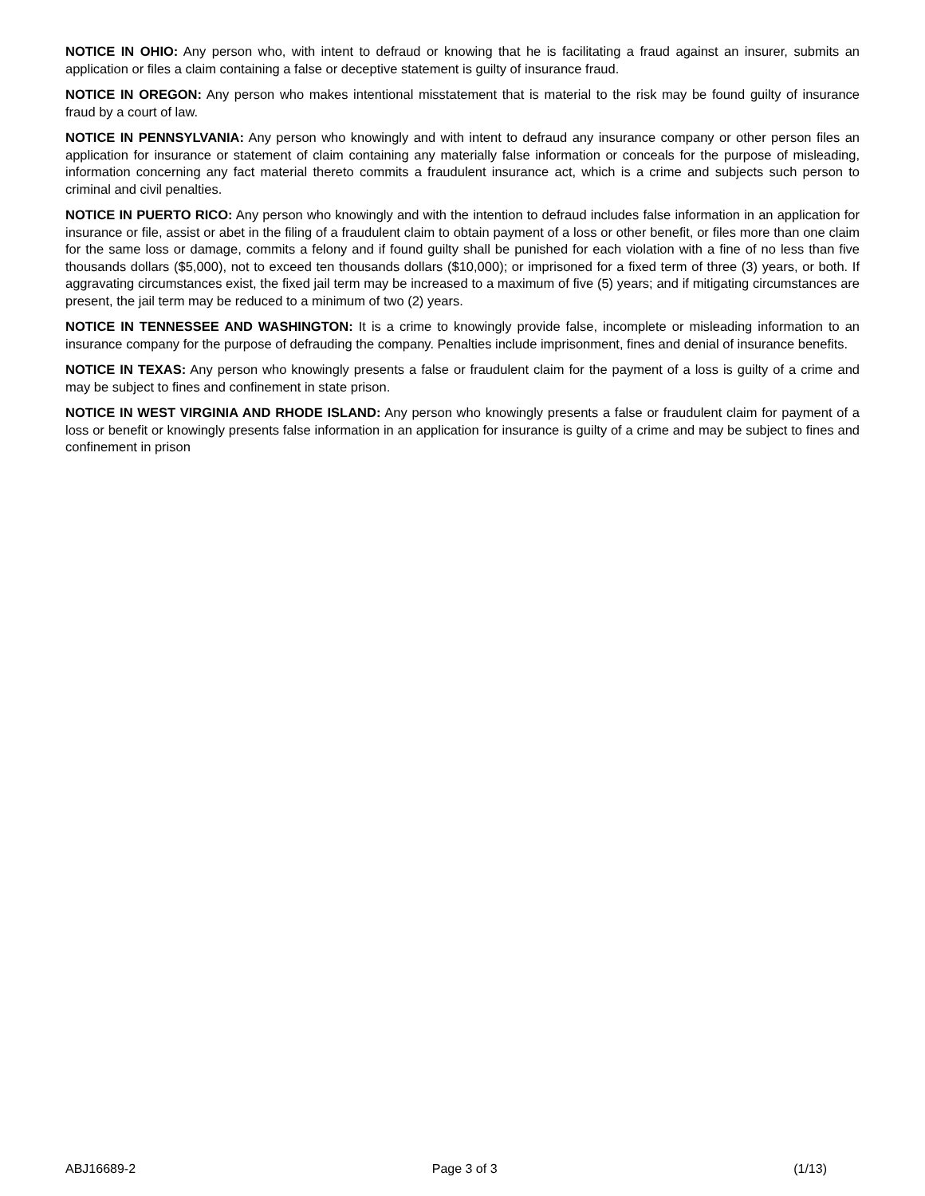NOTICE IN OHIO: Any person who, with intent to defraud or knowing that he is facilitating a fraud against an insurer, submits an application or files a claim containing a false or deceptive statement is guilty of insurance fraud.
NOTICE IN OREGON: Any person who makes intentional misstatement that is material to the risk may be found guilty of insurance fraud by a court of law.
NOTICE IN PENNSYLVANIA: Any person who knowingly and with intent to defraud any insurance company or other person files an application for insurance or statement of claim containing any materially false information or conceals for the purpose of misleading, information concerning any fact material thereto commits a fraudulent insurance act, which is a crime and subjects such person to criminal and civil penalties.
NOTICE IN PUERTO RICO: Any person who knowingly and with the intention to defraud includes false information in an application for insurance or file, assist or abet in the filing of a fraudulent claim to obtain payment of a loss or other benefit, or files more than one claim for the same loss or damage, commits a felony and if found guilty shall be punished for each violation with a fine of no less than five thousands dollars ($5,000), not to exceed ten thousands dollars ($10,000); or imprisoned for a fixed term of three (3) years, or both. If aggravating circumstances exist, the fixed jail term may be increased to a maximum of five (5) years; and if mitigating circumstances are present, the jail term may be reduced to a minimum of two (2) years.
NOTICE IN TENNESSEE AND WASHINGTON: It is a crime to knowingly provide false, incomplete or misleading information to an insurance company for the purpose of defrauding the company. Penalties include imprisonment, fines and denial of insurance benefits.
NOTICE IN TEXAS: Any person who knowingly presents a false or fraudulent claim for the payment of a loss is guilty of a crime and may be subject to fines and confinement in state prison.
NOTICE IN WEST VIRGINIA AND RHODE ISLAND: Any person who knowingly presents a false or fraudulent claim for payment of a loss or benefit or knowingly presents false information in an application for insurance is guilty of a crime and may be subject to fines and confinement in prison
ABJ16689-2 Page 3 of 3 (1/13)